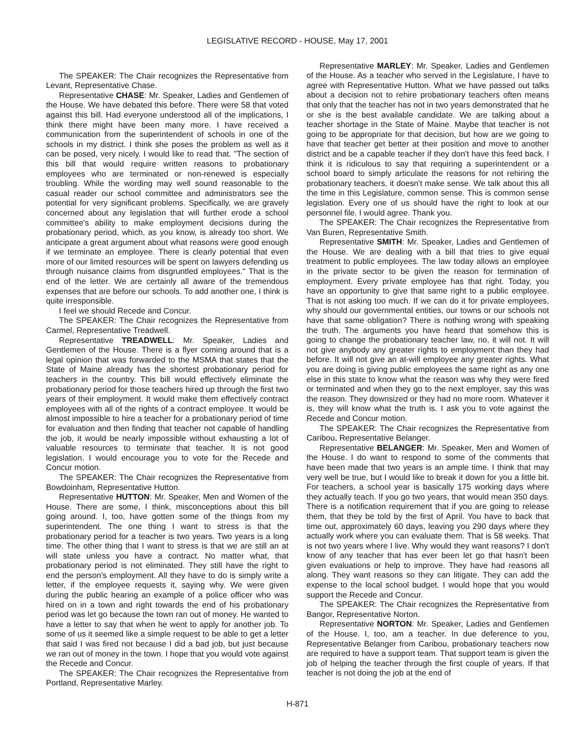LEGISLATIVE RECORD - HOUSE, May 17, 2001
The SPEAKER: The Chair recognizes the Representative from Levant, Representative Chase.
Representative CHASE: Mr. Speaker, Ladies and Gentlemen of the House. We have debated this before. There were 58 that voted against this bill. Had everyone understood all of the implications, I think there might have been many more. I have received a communication from the superintendent of schools in one of the schools in my district. I think she poses the problem as well as it can be posed, very nicely. I would like to read that. "The section of this bill that would require written reasons to probationary employees who are terminated or non-renewed is especially troubling. While the wording may well sound reasonable to the casual reader our school committee and administrators see the potential for very significant problems. Specifically, we are gravely concerned about any legislation that will further erode a school committee's ability to make employment decisions during the probationary period, which, as you know, is already too short. We anticipate a great argument about what reasons were good enough if we terminate an employee. There is clearly potential that even more of our limited resources will be spent on lawyers defending us through nuisance claims from disgruntled employees." That is the end of the letter. We are certainly all aware of the tremendous expenses that are before our schools. To add another one, I think is quite irresponsible.
I feel we should Recede and Concur.
The SPEAKER: The Chair recognizes the Representative from Carmel, Representative Treadwell.
Representative TREADWELL: Mr. Speaker, Ladies and Gentlemen of the House. There is a flyer coming around that is a legal opinion that was forwarded to the MSMA that states that the State of Maine already has the shortest probationary period for teachers in the country. This bill would effectively eliminate the probationary period for those teachers hired up through the first two years of their employment. It would make them effectively contract employees with all of the rights of a contract employee. It would be almost impossible to hire a teacher for a probationary period of time for evaluation and then finding that teacher not capable of handling the job, it would be nearly impossible without exhausting a lot of valuable resources to terminate that teacher. It is not good legislation. I would encourage you to vote for the Recede and Concur motion.
The SPEAKER: The Chair recognizes the Representative from Bowdoinham, Representative Hutton.
Representative HUTTON: Mr. Speaker, Men and Women of the House. There are some, I think, misconceptions about this bill going around. I, too, have gotten some of the things from my superintendent. The one thing I want to stress is that the probationary period for a teacher is two years. Two years is a long time. The other thing that I want to stress is that we are still an at will state unless you have a contract. No matter what, that probationary period is not eliminated. They still have the right to end the person's employment. All they have to do is simply write a letter, if the employee requests it, saying why. We were given during the public hearing an example of a police officer who was hired on in a town and right towards the end of his probationary period was let go because the town ran out of money. He wanted to have a letter to say that when he went to apply for another job. To some of us it seemed like a simple request to be able to get a letter that said I was fired not because I did a bad job, but just because we ran out of money in the town. I hope that you would vote against the Recede and Concur.
The SPEAKER: The Chair recognizes the Representative from Portland, Representative Marley.
Representative MARLEY: Mr. Speaker, Ladies and Gentlemen of the House. As a teacher who served in the Legislature, I have to agree with Representative Hutton. What we have passed out talks about a decision not to rehire probationary teachers often means that only that the teacher has not in two years demonstrated that he or she is the best available candidate. We are talking about a teacher shortage in the State of Maine. Maybe that teacher is not going to be appropriate for that decision, but how are we going to have that teacher get better at their position and move to another district and be a capable teacher if they don't have this feed back. I think it is ridiculous to say that requiring a superintendent or a school board to simply articulate the reasons for not rehiring the probationary teachers, it doesn't make sense. We talk about this all the time in this Legislature, common sense. This is common sense legislation. Every one of us should have the right to look at our personnel file. I would agree. Thank you.
The SPEAKER: The Chair recognizes the Representative from Van Buren, Representative Smith.
Representative SMITH: Mr. Speaker, Ladies and Gentlemen of the House. We are dealing with a bill that tries to give equal treatment to public employees. The law today allows an employee in the private sector to be given the reason for termination of employment. Every private employee has that right. Today, you have an opportunity to give that same right to a public employee. That is not asking too much. If we can do it for private employees, why should our governmental entities, our towns or our schools not have that same obligation? There is nothing wrong with speaking the truth. The arguments you have heard that somehow this is going to change the probationary teacher law, no, it will not. It will not give anybody any greater rights to employment than they had before. It will not give an at-will employee any greater rights. What you are doing is giving public employees the same right as any one else in this state to know what the reason was why they were fired or terminated and when they go to the next employer, say this was the reason. They downsized or they had no more room. Whatever it is, they will know what the truth is. I ask you to vote against the Recede and Concur motion.
The SPEAKER: The Chair recognizes the Representative from Caribou, Representative Belanger.
Representative BELANGER: Mr. Speaker, Men and Women of the House. I do want to respond to some of the comments that have been made that two years is an ample time. I think that may very well be true, but I would like to break it down for you a little bit. For teachers, a school year is basically 175 working days where they actually teach. If you go two years, that would mean 350 days. There is a notification requirement that if you are going to release them, that they be told by the first of April. You have to back that time out, approximately 60 days, leaving you 290 days where they actually work where you can evaluate them. That is 58 weeks. That is not two years where I live. Why would they want reasons? I don't know of any teacher that has ever been let go that hasn't been given evaluations or help to improve. They have had reasons all along. They want reasons so they can litigate. They can add the expense to the local school budget. I would hope that you would support the Recede and Concur.
The SPEAKER: The Chair recognizes the Representative from Bangor, Representative Norton.
Representative NORTON: Mr. Speaker, Ladies and Gentlemen of the House. I, too, am a teacher. In due deference to you, Representative Belanger from Caribou, probationary teachers now are required to have a support team. That support team is given the job of helping the teacher through the first couple of years. If that teacher is not doing the job at the end of
H-871